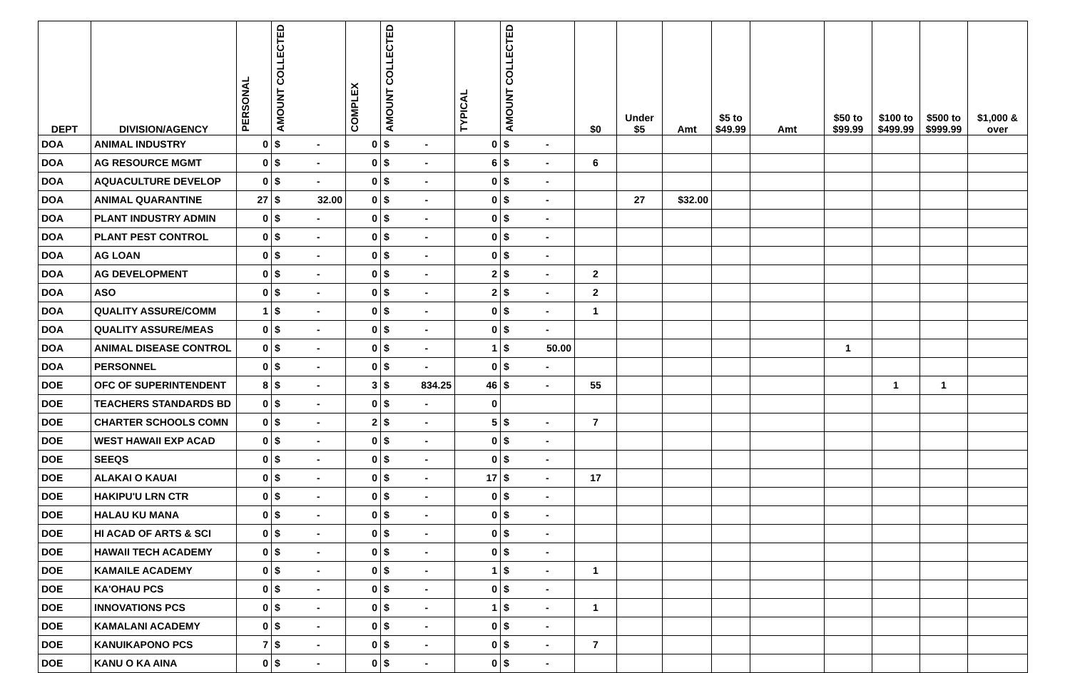| DEPT | DIVISION/AGENCY | PERSONAL | AMOUNT COLLECTED | | COMPLEX | AMOUNT COLLECTED | | TYPICAL | AMOUNT COLLECTED | | $0 | Under $5 | Amt | $5 to $49.99 | Amt | $50 to $99.99 | $100 to $499.99 | $500 to $999.99 | $1,000 & over |
| --- | --- | --- | --- | --- | --- | --- | --- | --- | --- | --- | --- | --- | --- | --- | --- | --- | --- | --- | --- |
| DOA | ANIMAL INDUSTRY | 0 | $ | - | 0 | $ | - | 0 | $ | - | | | | | | | | | |
| DOA | AG RESOURCE MGMT | 0 | $ | - | 0 | $ | - | 6 | $ | - | 6 | | | | | | | | |
| DOA | AQUACULTURE DEVELOP | 0 | $ | - | 0 | $ | - | 0 | $ | - | | | | | | | | | |
| DOA | ANIMAL QUARANTINE | 27 | $ | 32.00 | 0 | $ | - | 0 | $ | - | | 27 | $32.00 | | | | | | |
| DOA | PLANT INDUSTRY ADMIN | 0 | $ | - | 0 | $ | - | 0 | $ | - | | | | | | | | | |
| DOA | PLANT PEST CONTROL | 0 | $ | - | 0 | $ | - | 0 | $ | - | | | | | | | | | |
| DOA | AG LOAN | 0 | $ | - | 0 | $ | - | 0 | $ | - | | | | | | | | | |
| DOA | AG DEVELOPMENT | 0 | $ | - | 0 | $ | - | 2 | $ | - | 2 | | | | | | | | |
| DOA | ASO | 0 | $ | - | 0 | $ | - | 2 | $ | - | 2 | | | | | | | | |
| DOA | QUALITY ASSURE/COMM | 1 | $ | - | 0 | $ | - | 0 | $ | - | 1 | | | | | | | | |
| DOA | QUALITY ASSURE/MEAS | 0 | $ | - | 0 | $ | - | 0 | $ | - | | | | | | | | | |
| DOA | ANIMAL DISEASE CONTROL | 0 | $ | - | 0 | $ | - | 1 | $ | 50.00 | | | | | | 1 | | | |
| DOA | PERSONNEL | 0 | $ | - | 0 | $ | - | 0 | $ | - | | | | | | | | | |
| DOE | OFC OF SUPERINTENDENT | 8 | $ | - | 3 | $ | 834.25 | 46 | $ | - | 55 | | | | | | 1 | 1 | |
| DOE | TEACHERS STANDARDS BD | 0 | $ | - | 0 | $ | - | 0 | | | | | | | | | | | |
| DOE | CHARTER SCHOOLS COMN | 0 | $ | - | 2 | $ | - | 5 | $ | - | 7 | | | | | | | | |
| DOE | WEST HAWAII EXP ACAD | 0 | $ | - | 0 | $ | - | 0 | $ | - | | | | | | | | | |
| DOE | SEEQS | 0 | $ | - | 0 | $ | - | 0 | $ | - | | | | | | | | | |
| DOE | ALAKAI O KAUAI | 0 | $ | - | 0 | $ | - | 17 | $ | - | 17 | | | | | | | | |
| DOE | HAKIPU'U LRN CTR | 0 | $ | - | 0 | $ | - | 0 | $ | - | | | | | | | | | |
| DOE | HALAU KU MANA | 0 | $ | - | 0 | $ | - | 0 | $ | - | | | | | | | | | |
| DOE | HI ACAD OF ARTS & SCI | 0 | $ | - | 0 | $ | - | 0 | $ | - | | | | | | | | | |
| DOE | HAWAII TECH ACADEMY | 0 | $ | - | 0 | $ | - | 0 | $ | - | | | | | | | | | |
| DOE | KAMAILE ACADEMY | 0 | $ | - | 0 | $ | - | 1 | $ | - | 1 | | | | | | | | |
| DOE | KA'OHAU PCS | 0 | $ | - | 0 | $ | - | 0 | $ | - | | | | | | | | | |
| DOE | INNOVATIONS PCS | 0 | $ | - | 0 | $ | - | 1 | $ | - | 1 | | | | | | | | |
| DOE | KAMALANI ACADEMY | 0 | $ | - | 0 | $ | - | 0 | $ | - | | | | | | | | | |
| DOE | KANUIKAPONO PCS | 7 | $ | - | 0 | $ | - | 0 | $ | - | 7 | | | | | | | | |
| DOE | KANU O KA AINA | 0 | $ | - | 0 | $ | - | 0 | $ | - | | | | | | | | | |